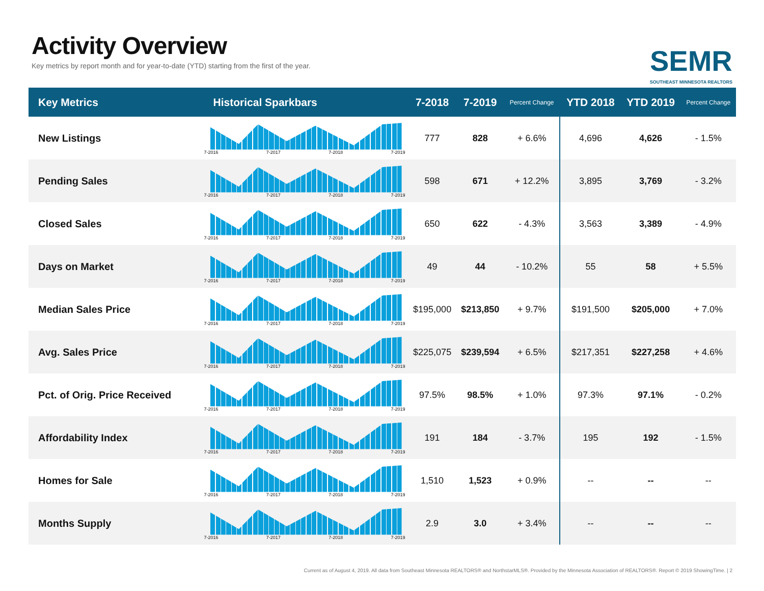Activity Overview
Key metrics by report month and for year-to-date (YTD) starting from the first of the year.
SEMR
SOUTHEAST MINNESOTA REALTORS
| Key Metrics | Historical Sparkbars | 7-2018 | 7-2019 | Percent Change | YTD 2018 | YTD 2019 | Percent Change |
| --- | --- | --- | --- | --- | --- | --- | --- |
| New Listings | 7-2016 7-2017 7-2018 7-2019 | 777 | 828 | + 6.6% | 4,696 | 4,626 | - 1.5% |
| Pending Sales | 7-2016 7-2017 7-2018 7-2019 | 598 | 671 | + 12.2% | 3,895 | 3,769 | - 3.2% |
| Closed Sales | 7-2016 7-2017 7-2018 7-2019 | 650 | 622 | - 4.3% | 3,563 | 3,389 | - 4.9% |
| Days on Market | 7-2016 7-2017 7-2018 7-2019 | 49 | 44 | - 10.2% | 55 | 58 | + 5.5% |
| Median Sales Price | 7-2016 7-2017 7-2018 7-2019 | $195,000 | $213,850 | + 9.7% | $191,500 | $205,000 | + 7.0% |
| Avg. Sales Price | 7-2016 7-2017 7-2018 7-2019 | $225,075 | $239,594 | + 6.5% | $217,351 | $227,258 | + 4.6% |
| Pct. of Orig. Price Received | 7-2016 7-2017 7-2018 7-2019 | 97.5% | 98.5% | + 1.0% | 97.3% | 97.1% | - 0.2% |
| Affordability Index | 7-2016 7-2017 7-2018 7-2019 | 191 | 184 | - 3.7% | 195 | 192 | - 1.5% |
| Homes for Sale | 7-2016 7-2017 7-2018 7-2019 | 1,510 | 1,523 | + 0.9% | -- | -- | -- |
| Months Supply | 7-2016 7-2017 7-2018 7-2019 | 2.9 | 3.0 | + 3.4% | -- | -- | -- |
Current as of August 4, 2019. All data from Southeast Minnesota REALTORS® and NorthstarMLS®. Provided by the Minnesota Association of REALTORS®. Report © 2019 ShowingTime. | 2